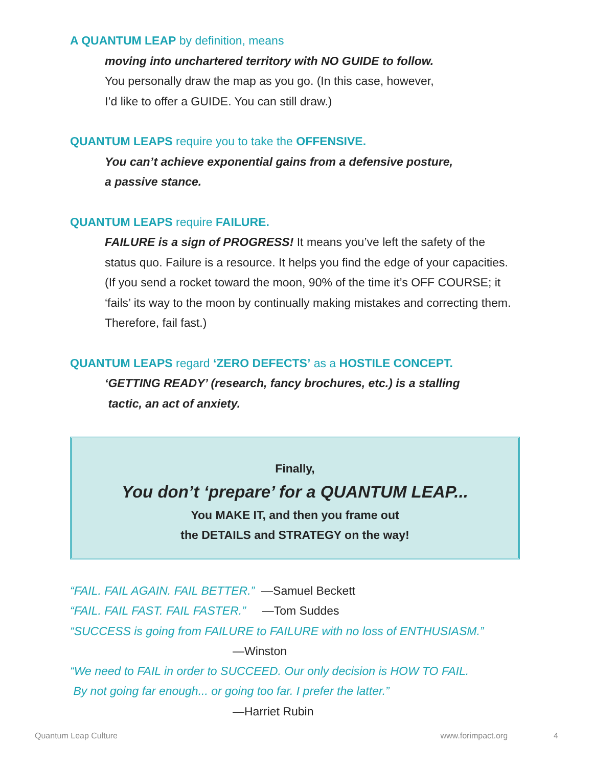A QUANTUM LEAP by definition, means
moving into unchartered territory with NO GUIDE to follow.
You personally draw the map as you go. (In this case, however,
I’d like to offer a GUIDE. You can still draw.)
QUANTUM LEAPS require you to take the OFFENSIVE.
You can’t achieve exponential gains from a defensive posture,
a passive stance.
QUANTUM LEAPS require FAILURE.
FAILURE is a sign of PROGRESS! It means you’ve left the safety of the status quo. Failure is a resource. It helps you find the edge of your capacities. (If you send a rocket toward the moon, 90% of the time it’s OFF COURSE; it ‘fails’ its way to the moon by continually making mistakes and correcting them. Therefore, fail fast.)
QUANTUM LEAPS regard ‘ZERO DEFECTS’ as a HOSTILE CONCEPT.
‘GETTING READY’ (research, fancy brochures, etc.) is a stalling
tactic, an act of anxiety.
Finally,
You don’t ‘prepare’ for a QUANTUM LEAP...
You MAKE IT, and then you frame out
the DETAILS and STRATEGY on the way!
“FAIL. FAIL AGAIN. FAIL BETTER.” —Samuel Beckett
“FAIL. FAIL FAST. FAIL FASTER.” —Tom Suddes
“SUCCESS is going from FAILURE to FAILURE with no loss of ENTHUSIASM.”
—Winston
“We need to FAIL in order to SUCCEED. Our only decision is HOW TO FAIL.
By not going far enough... or going too far. I prefer the latter.”
—Harriet Rubin
Quantum Leap Culture www.forimpact.org 4